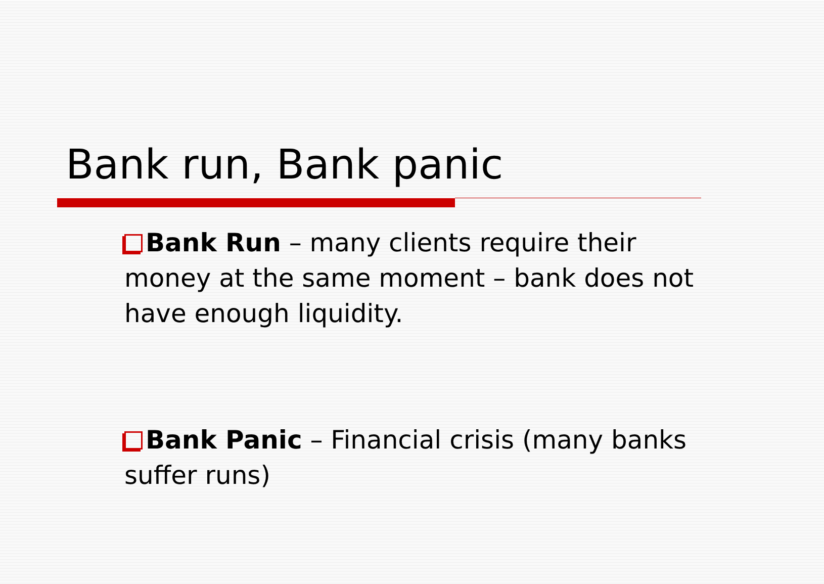Bank run, Bank panic
Bank Run – many clients require their money at the same moment – bank does not have enough liquidity.
Bank Panic – Financial crisis (many banks suffer runs)